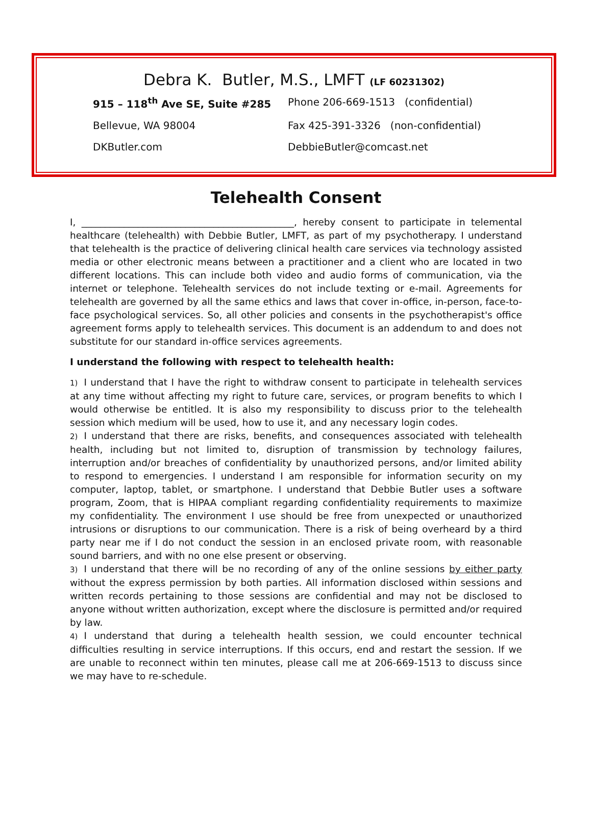Debra K. Butler, M.S., LMFT (LF 60231302)
915 – 118<sup>th</sup> Ave SE, Suite #285 Phone 206-669-1513 (confidential)
Bellevue, WA 98004 Fax 425-391-3326 (non-confidential)
DKButler.com DebbieButler@comcast.net
Telehealth Consent
I, _____________________________________________, hereby consent to participate in telemental healthcare (telehealth) with Debbie Butler, LMFT, as part of my psychotherapy. I understand that telehealth is the practice of delivering clinical health care services via technology assisted media or other electronic means between a practitioner and a client who are located in two different locations. This can include both video and audio forms of communication, via the internet or telephone. Telehealth services do not include texting or e-mail. Agreements for telehealth are governed by all the same ethics and laws that cover in-office, in-person, face-to-face psychological services. So, all other policies and consents in the psychotherapist's office agreement forms apply to telehealth services. This document is an addendum to and does not substitute for our standard in-office services agreements.
I understand the following with respect to telehealth health:
1) I understand that I have the right to withdraw consent to participate in telehealth services at any time without affecting my right to future care, services, or program benefits to which I would otherwise be entitled. It is also my responsibility to discuss prior to the telehealth session which medium will be used, how to use it, and any necessary login codes.
2) I understand that there are risks, benefits, and consequences associated with telehealth health, including but not limited to, disruption of transmission by technology failures, interruption and/or breaches of confidentiality by unauthorized persons, and/or limited ability to respond to emergencies. I understand I am responsible for information security on my computer, laptop, tablet, or smartphone. I understand that Debbie Butler uses a software program, Zoom, that is HIPAA compliant regarding confidentiality requirements to maximize my confidentiality. The environment I use should be free from unexpected or unauthorized intrusions or disruptions to our communication. There is a risk of being overheard by a third party near me if I do not conduct the session in an enclosed private room, with reasonable sound barriers, and with no one else present or observing.
3) I understand that there will be no recording of any of the online sessions by either party without the express permission by both parties. All information disclosed within sessions and written records pertaining to those sessions are confidential and may not be disclosed to anyone without written authorization, except where the disclosure is permitted and/or required by law.
4) I understand that during a telehealth health session, we could encounter technical difficulties resulting in service interruptions. If this occurs, end and restart the session. If we are unable to reconnect within ten minutes, please call me at 206-669-1513 to discuss since we may have to re-schedule.